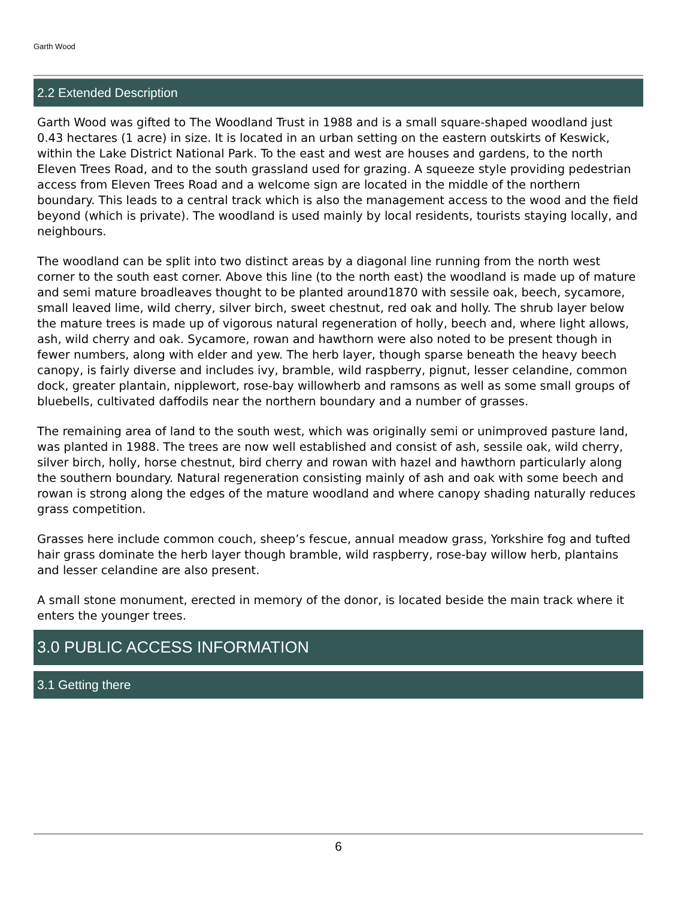Garth Wood
2.2 Extended Description
Garth Wood was gifted to The Woodland Trust in 1988 and is a small square-shaped woodland just 0.43 hectares (1 acre) in size. It is located in an urban setting on the eastern outskirts of Keswick, within the Lake District National Park. To the east and west are houses and gardens, to the north Eleven Trees Road, and to the south grassland used for grazing. A squeeze style providing pedestrian access from Eleven Trees Road and a welcome sign are located in the middle of the northern boundary. This leads to a central track which is also the management access to the wood and the field beyond (which is private). The woodland is used mainly by local residents, tourists staying locally, and neighbours.
The woodland can be split into two distinct areas by a diagonal line running from the north west corner to the south east corner. Above this line (to the north east) the woodland is made up of mature and semi mature broadleaves thought to be planted around1870 with sessile oak, beech, sycamore, small leaved lime, wild cherry, silver birch, sweet chestnut, red oak and holly. The shrub layer below the mature trees is made up of vigorous natural regeneration of holly, beech and, where light allows, ash, wild cherry and oak. Sycamore, rowan and hawthorn were also noted to be present though in fewer numbers, along with elder and yew. The herb layer, though sparse beneath the heavy beech canopy, is fairly diverse and includes ivy, bramble, wild raspberry, pignut, lesser celandine, common dock, greater plantain, nipplewort, rose-bay willowherb and ramsons as well as some small groups of bluebells, cultivated daffodils near the northern boundary and a number of grasses.
The remaining area of land to the south west, which was originally semi or unimproved pasture land, was planted in 1988. The trees are now well established and consist of ash, sessile oak, wild cherry, silver birch, holly, horse chestnut, bird cherry and rowan with hazel and hawthorn particularly along the southern boundary. Natural regeneration consisting mainly of ash and oak with some beech and rowan is strong along the edges of the mature woodland and where canopy shading naturally reduces grass competition.
Grasses here include common couch, sheep’s fescue, annual meadow grass, Yorkshire fog and tufted hair grass dominate the herb layer though bramble, wild raspberry, rose-bay willow herb, plantains and lesser celandine are also present.
A small stone monument, erected in memory of the donor, is located beside the main track where it enters the younger trees.
3.0 PUBLIC ACCESS INFORMATION
3.1 Getting there
6